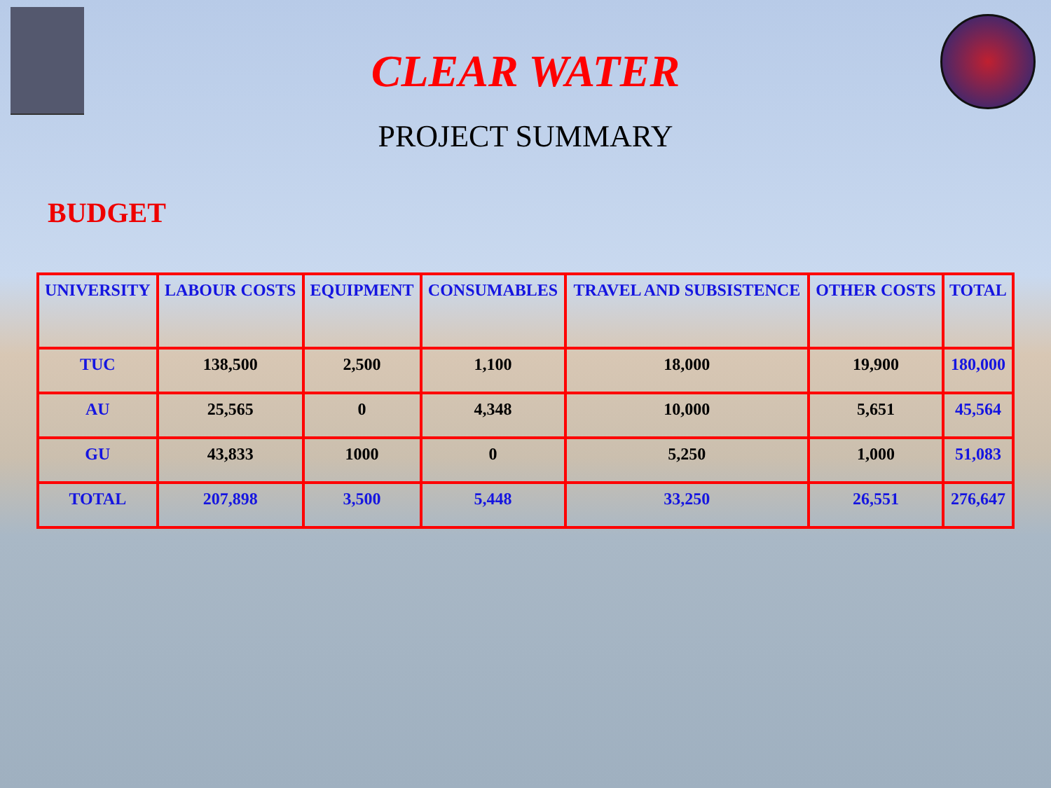CLEAR WATER
PROJECT SUMMARY
BUDGET
| UNIVERSITY | LABOUR COSTS | EQUIPMENT | CONSUMABLES | TRAVEL AND SUBSISTENCE | OTHER COSTS | TOTAL |
| --- | --- | --- | --- | --- | --- | --- |
| TUC | 138,500 | 2,500 | 1,100 | 18,000 | 19,900 | 180,000 |
| AU | 25,565 | 0 | 4,348 | 10,000 | 5,651 | 45,564 |
| GU | 43,833 | 1000 | 0 | 5,250 | 1,000 | 51,083 |
| TOTAL | 207,898 | 3,500 | 5,448 | 33,250 | 26,551 | 276,647 |